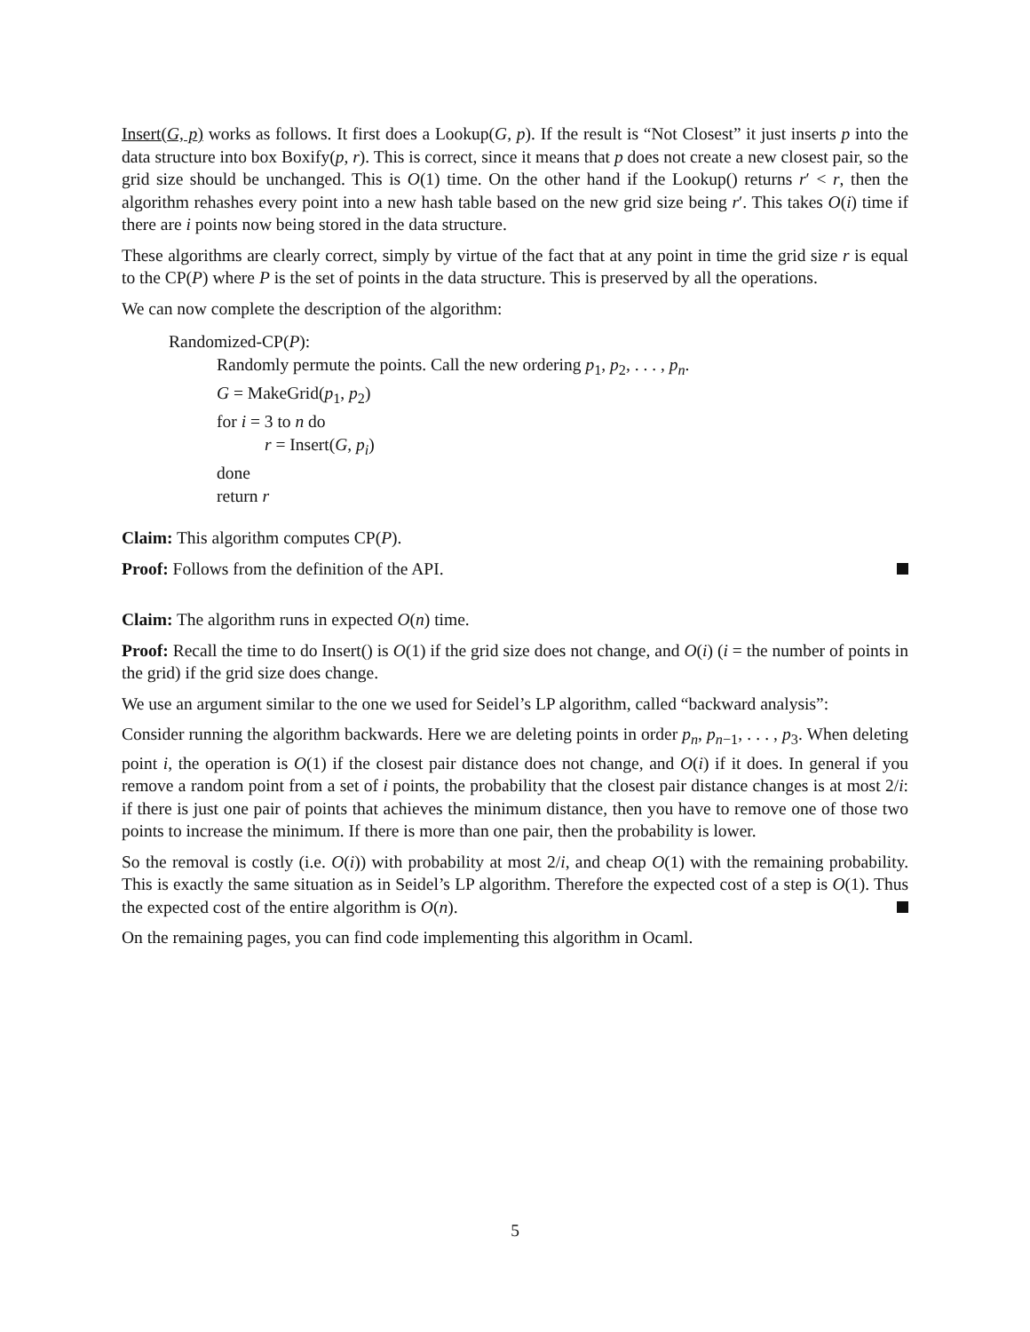Insert(G, p) works as follows. It first does a Lookup(G, p). If the result is “Not Closest” it just inserts p into the data structure into box Boxify(p, r). This is correct, since it means that p does not create a new closest pair, so the grid size should be unchanged. This is O(1) time. On the other hand if the Lookup() returns r′ < r, then the algorithm rehashes every point into a new hash table based on the new grid size being r′. This takes O(i) time if there are i points now being stored in the data structure.
These algorithms are clearly correct, simply by virtue of the fact that at any point in time the grid size r is equal to the CP(P) where P is the set of points in the data structure. This is preserved by all the operations.
We can now complete the description of the algorithm:
Randomized-CP(P):
Randomly permute the points. Call the new ordering p<sub>1</sub>, p<sub>2</sub>, . . . , p<sub>n</sub>.
G = MakeGrid(p<sub>1</sub>, p<sub>2</sub>)
for i = 3 to n do
r = Insert(G, p<sub>i</sub>)
done
return r
Claim: This algorithm computes CP(P).
Proof: Follows from the definition of the API.
Claim: The algorithm runs in expected O(n) time.
Proof: Recall the time to do Insert() is O(1) if the grid size does not change, and O(i) (i = the number of points in the grid) if the grid size does change.
We use an argument similar to the one we used for Seidel’s LP algorithm, called “backward analysis”:
Consider running the algorithm backwards. Here we are deleting points in order p<sub>n</sub>, p<sub>n−1</sub>, . . . , p<sub>3</sub>. When deleting point i, the operation is O(1) if the closest pair distance does not change, and O(i) if it does. In general if you remove a random point from a set of i points, the probability that the closest pair distance changes is at most 2/i: if there is just one pair of points that achieves the minimum distance, then you have to remove one of those two points to increase the minimum. If there is more than one pair, then the probability is lower.
So the removal is costly (i.e. O(i)) with probability at most 2/i, and cheap O(1) with the remaining probability. This is exactly the same situation as in Seidel’s LP algorithm. Therefore the expected cost of a step is O(1). Thus the expected cost of the entire algorithm is O(n).
On the remaining pages, you can find code implementing this algorithm in Ocaml.
5